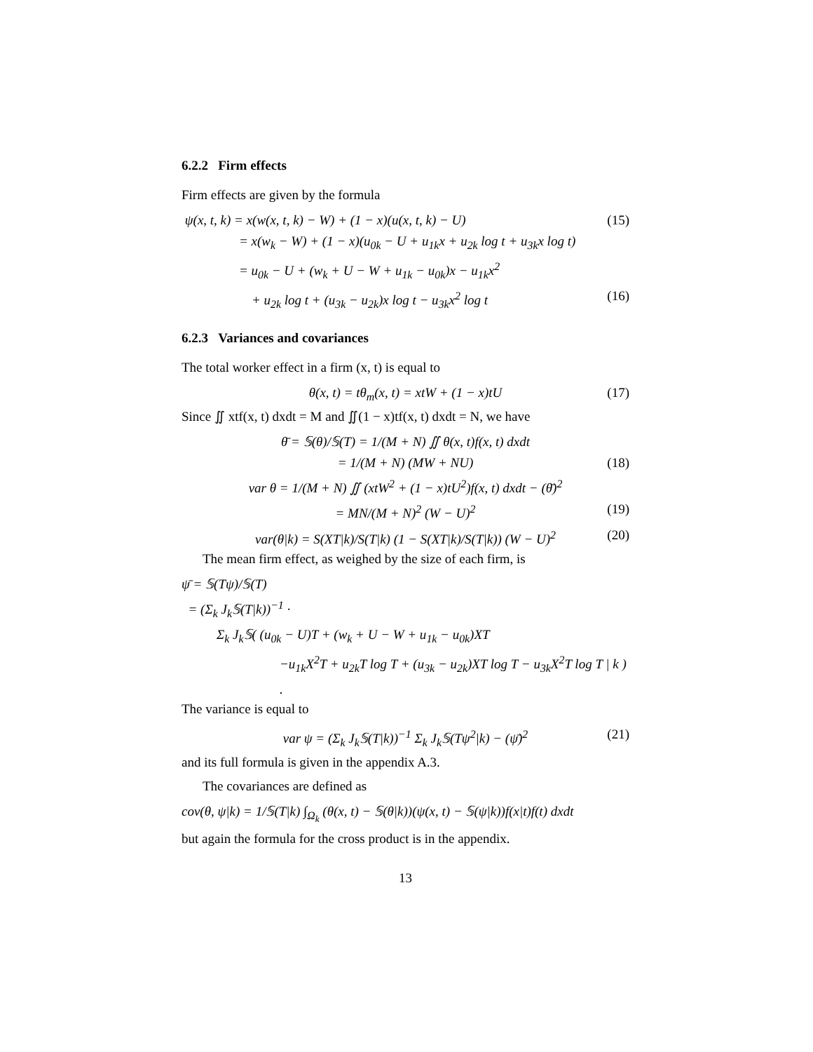6.2.2 Firm effects
Firm effects are given by the formula
ψ(x, t, k) = x(w(x, t, k) − W) + (1 − x)(u(x, t, k) − U) (15)
= x(w<sub>k</sub> − W) + (1 − x)(u<sub>0k</sub> − U + u<sub>1k</sub>x + u<sub>2k</sub> log t + u<sub>3k</sub>x log t)
= u<sub>0k</sub> − U + (w<sub>k</sub> + U − W + u<sub>1k</sub> − u<sub>0k</sub>)x − u<sub>1k</sub>x<sup>2</sup>
+ u<sub>2k</sub> log t + (u<sub>3k</sub> − u<sub>2k</sub>)x log t − u<sub>3k</sub>x<sup>2</sup> log t (16)
6.2.3 Variances and covariances
The total worker effect in a firm (x, t) is equal to
θ(x, t) = tθ<sub>m</sub>(x, t) = xtW + (1 − x)tU (17)
Since ∬ xtf(x, t) dxdt = M and ∬(1 − x)tf(x, t) dxdt = N, we have
θ̄ = 𝕊(θ)/𝕊(T) = 1/(M + N) ∬ θ(x, t)f(x, t) dxdt
= 1/(M + N) (MW + NU) (18)
var θ = 1/(M + N) ∬ (xtW<sup>2</sup> + (1 − x)tU<sup>2</sup>)f(x, t) dxdt − (θ̄)<sup>2</sup>
= MN/(M + N)<sup>2</sup> (W − U)<sup>2</sup> (19)
var(θ|k) = S(XT|k)/S(T|k) (1 − S(XT|k)/S(T|k)) (W − U)<sup>2</sup> (20)
The mean firm effect, as weighed by the size of each firm, is
ψ̄ = 𝕊(Tψ)/𝕊(T)
= (Σ<sub>k</sub> J<sub>k</sub>𝕊(T|k))<sup>−1</sup> ·
Σ<sub>k</sub> J<sub>k</sub>𝕊( (u<sub>0k</sub> − U)T + (w<sub>k</sub> + U − W + u<sub>1k</sub> − u<sub>0k</sub>)XT
−u<sub>1k</sub>X<sup>2</sup>T + u<sub>2k</sub>T log T + (u<sub>3k</sub> − u<sub>2k</sub>)XT log T − u<sub>3k</sub>X<sup>2</sup>T log T | k ) .
The variance is equal to
var ψ = (Σ<sub>k</sub> J<sub>k</sub>𝕊(T|k))<sup>−1</sup> Σ<sub>k</sub> J<sub>k</sub>𝕊(Tψ<sup>2</sup>|k) − (ψ̄)<sup>2</sup> (21)
and its full formula is given in the appendix A.3.
The covariances are defined as
cov(θ, ψ|k) = 1/𝕊(T|k) ∫<sub>Ω<sub>k</sub></sub> (θ(x, t) − 𝕊(θ|k))(ψ(x, t) − 𝕊(ψ|k))f(x|t)f(t) dxdt
but again the formula for the cross product is in the appendix.
13